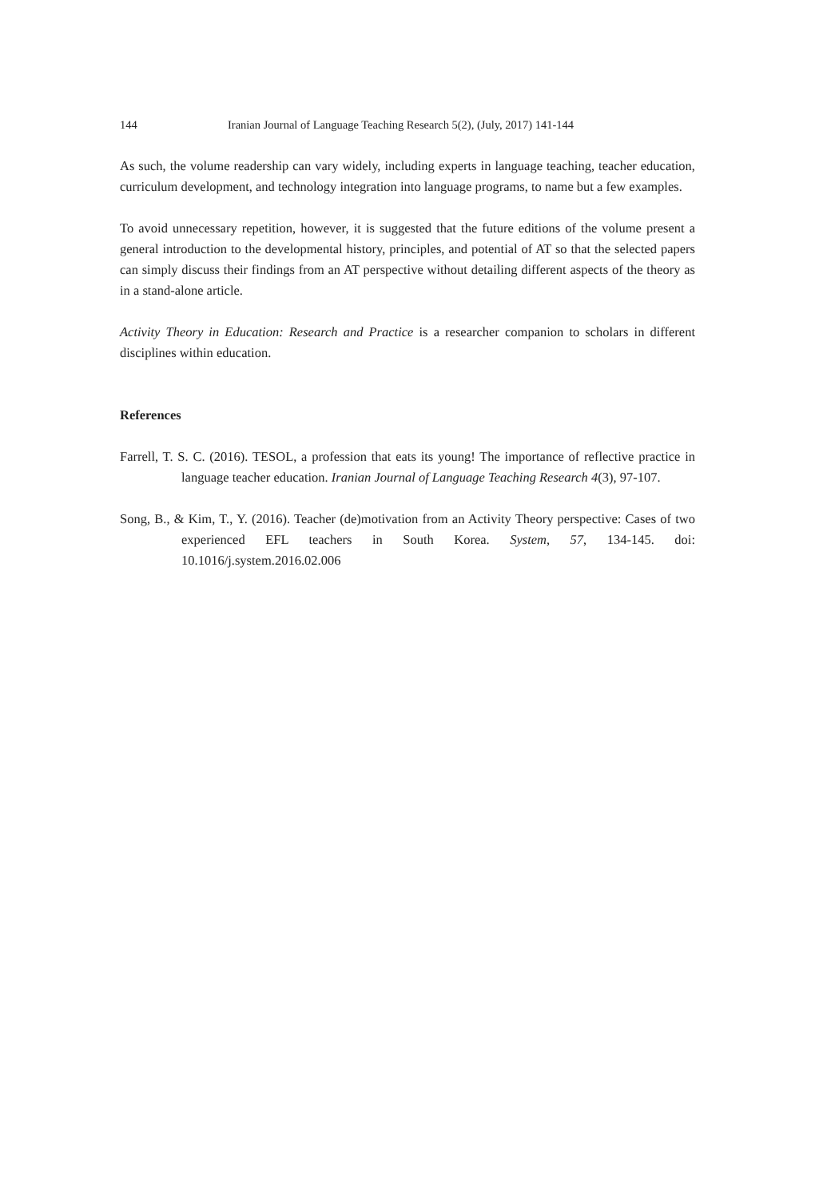144 Iranian Journal of Language Teaching Research 5(2), (July, 2017) 141-144
As such, the volume readership can vary widely, including experts in language teaching, teacher education, curriculum development, and technology integration into language programs, to name but a few examples.
To avoid unnecessary repetition, however, it is suggested that the future editions of the volume present a general introduction to the developmental history, principles, and potential of AT so that the selected papers can simply discuss their findings from an AT perspective without detailing different aspects of the theory as in a stand-alone article.
Activity Theory in Education: Research and Practice is a researcher companion to scholars in different disciplines within education.
References
Farrell, T. S. C. (2016). TESOL, a profession that eats its young! The importance of reflective practice in language teacher education. Iranian Journal of Language Teaching Research 4(3), 97-107.
Song, B., & Kim, T., Y. (2016). Teacher (de)motivation from an Activity Theory perspective: Cases of two experienced EFL teachers in South Korea. System, 57, 134-145. doi: 10.1016/j.system.2016.02.006